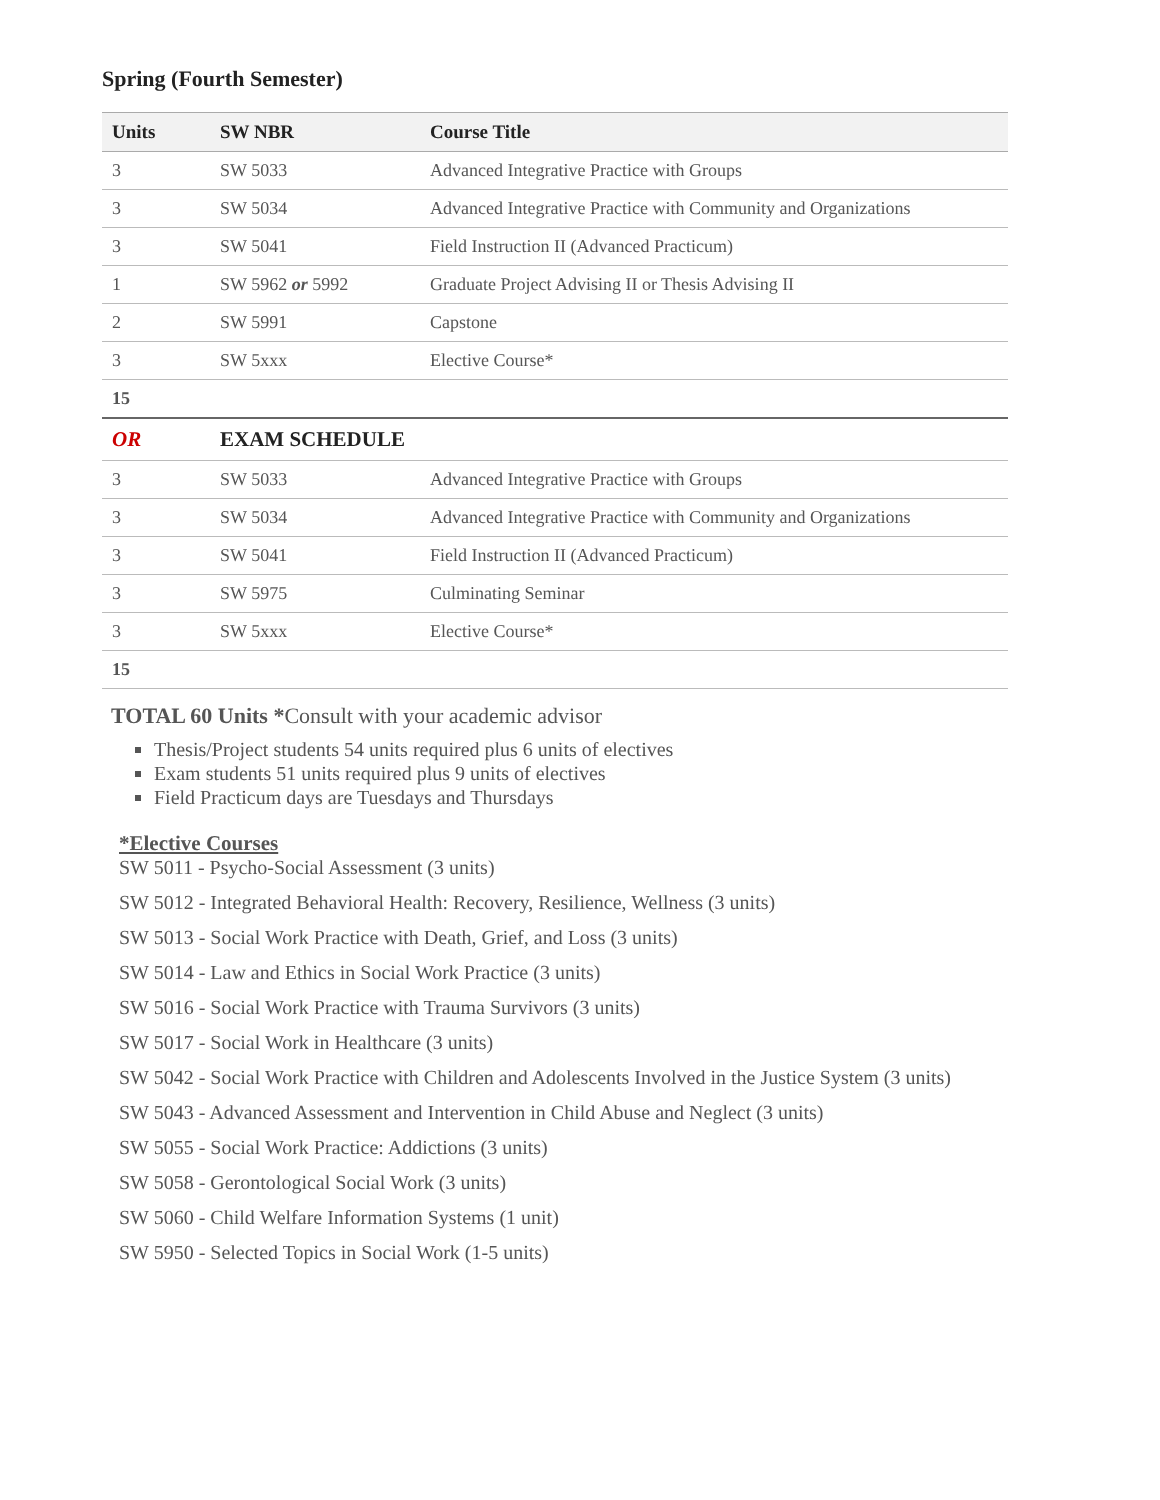Spring (Fourth Semester)
| Units | SW NBR | Course Title |
| --- | --- | --- |
| 3 | SW 5033 | Advanced Integrative Practice with Groups |
| 3 | SW 5034 | Advanced Integrative Practice with Community and Organizations |
| 3 | SW 5041 | Field Instruction II (Advanced Practicum) |
| 1 | SW 5962 or 5992 | Graduate Project Advising II or Thesis Advising II |
| 2 | SW 5991 | Capstone |
| 3 | SW 5xxx | Elective Course* |
| 15 | | |
| OR | EXAM SCHEDULE | |
| 3 | SW 5033 | Advanced Integrative Practice with Groups |
| 3 | SW 5034 | Advanced Integrative Practice with Community and Organizations |
| 3 | SW 5041 | Field Instruction II (Advanced Practicum) |
| 3 | SW 5975 | Culminating Seminar |
| 3 | SW 5xxx | Elective Course* |
| 15 | | |
TOTAL 60 Units *Consult with your academic advisor
Thesis/Project students 54 units required plus 6 units of electives
Exam students 51 units required plus 9 units of electives
Field Practicum days are Tuesdays and Thursdays
*Elective Courses
SW 5011 - Psycho-Social Assessment (3 units)
SW 5012 - Integrated Behavioral Health: Recovery, Resilience, Wellness (3 units)
SW 5013 - Social Work Practice with Death, Grief, and Loss (3 units)
SW 5014 - Law and Ethics in Social Work Practice (3 units)
SW 5016 - Social Work Practice with Trauma Survivors (3 units)
SW 5017 - Social Work in Healthcare (3 units)
SW 5042 - Social Work Practice with Children and Adolescents Involved in the Justice System (3 units)
SW 5043 - Advanced Assessment and Intervention in Child Abuse and Neglect (3 units)
SW 5055 - Social Work Practice: Addictions (3 units)
SW 5058 - Gerontological Social Work (3 units)
SW 5060 - Child Welfare Information Systems (1 unit)
SW 5950 - Selected Topics in Social Work (1-5 units)